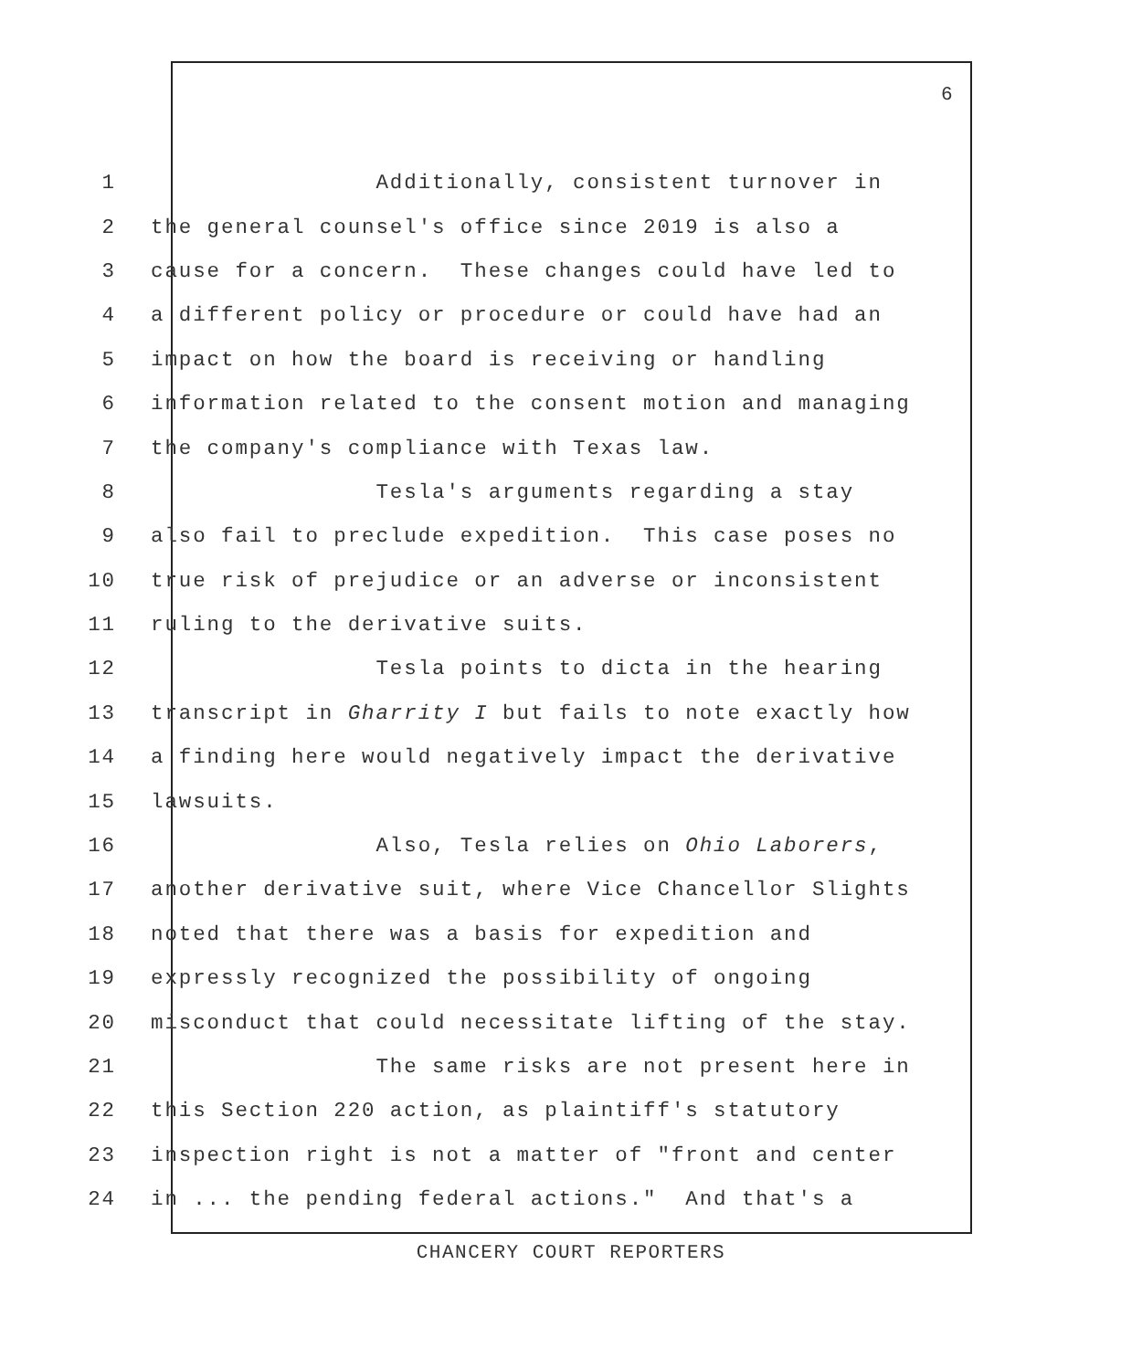6
1 Additionally, consistent turnover in
2 the general counsel's office since 2019 is also a
3 cause for a concern. These changes could have led to
4 a different policy or procedure or could have had an
5 impact on how the board is receiving or handling
6 information related to the consent motion and managing
7 the company's compliance with Texas law.
8 Tesla's arguments regarding a stay
9 also fail to preclude expedition. This case poses no
10 true risk of prejudice or an adverse or inconsistent
11 ruling to the derivative suits.
12 Tesla points to dicta in the hearing
13 transcript in Gharrity I but fails to note exactly how
14 a finding here would negatively impact the derivative
15 lawsuits.
16 Also, Tesla relies on Ohio Laborers,
17 another derivative suit, where Vice Chancellor Slights
18 noted that there was a basis for expedition and
19 expressly recognized the possibility of ongoing
20 misconduct that could necessitate lifting of the stay.
21 The same risks are not present here in
22 this Section 220 action, as plaintiff's statutory
23 inspection right is not a matter of "front and center
24 in ... the pending federal actions." And that's a
CHANCERY COURT REPORTERS